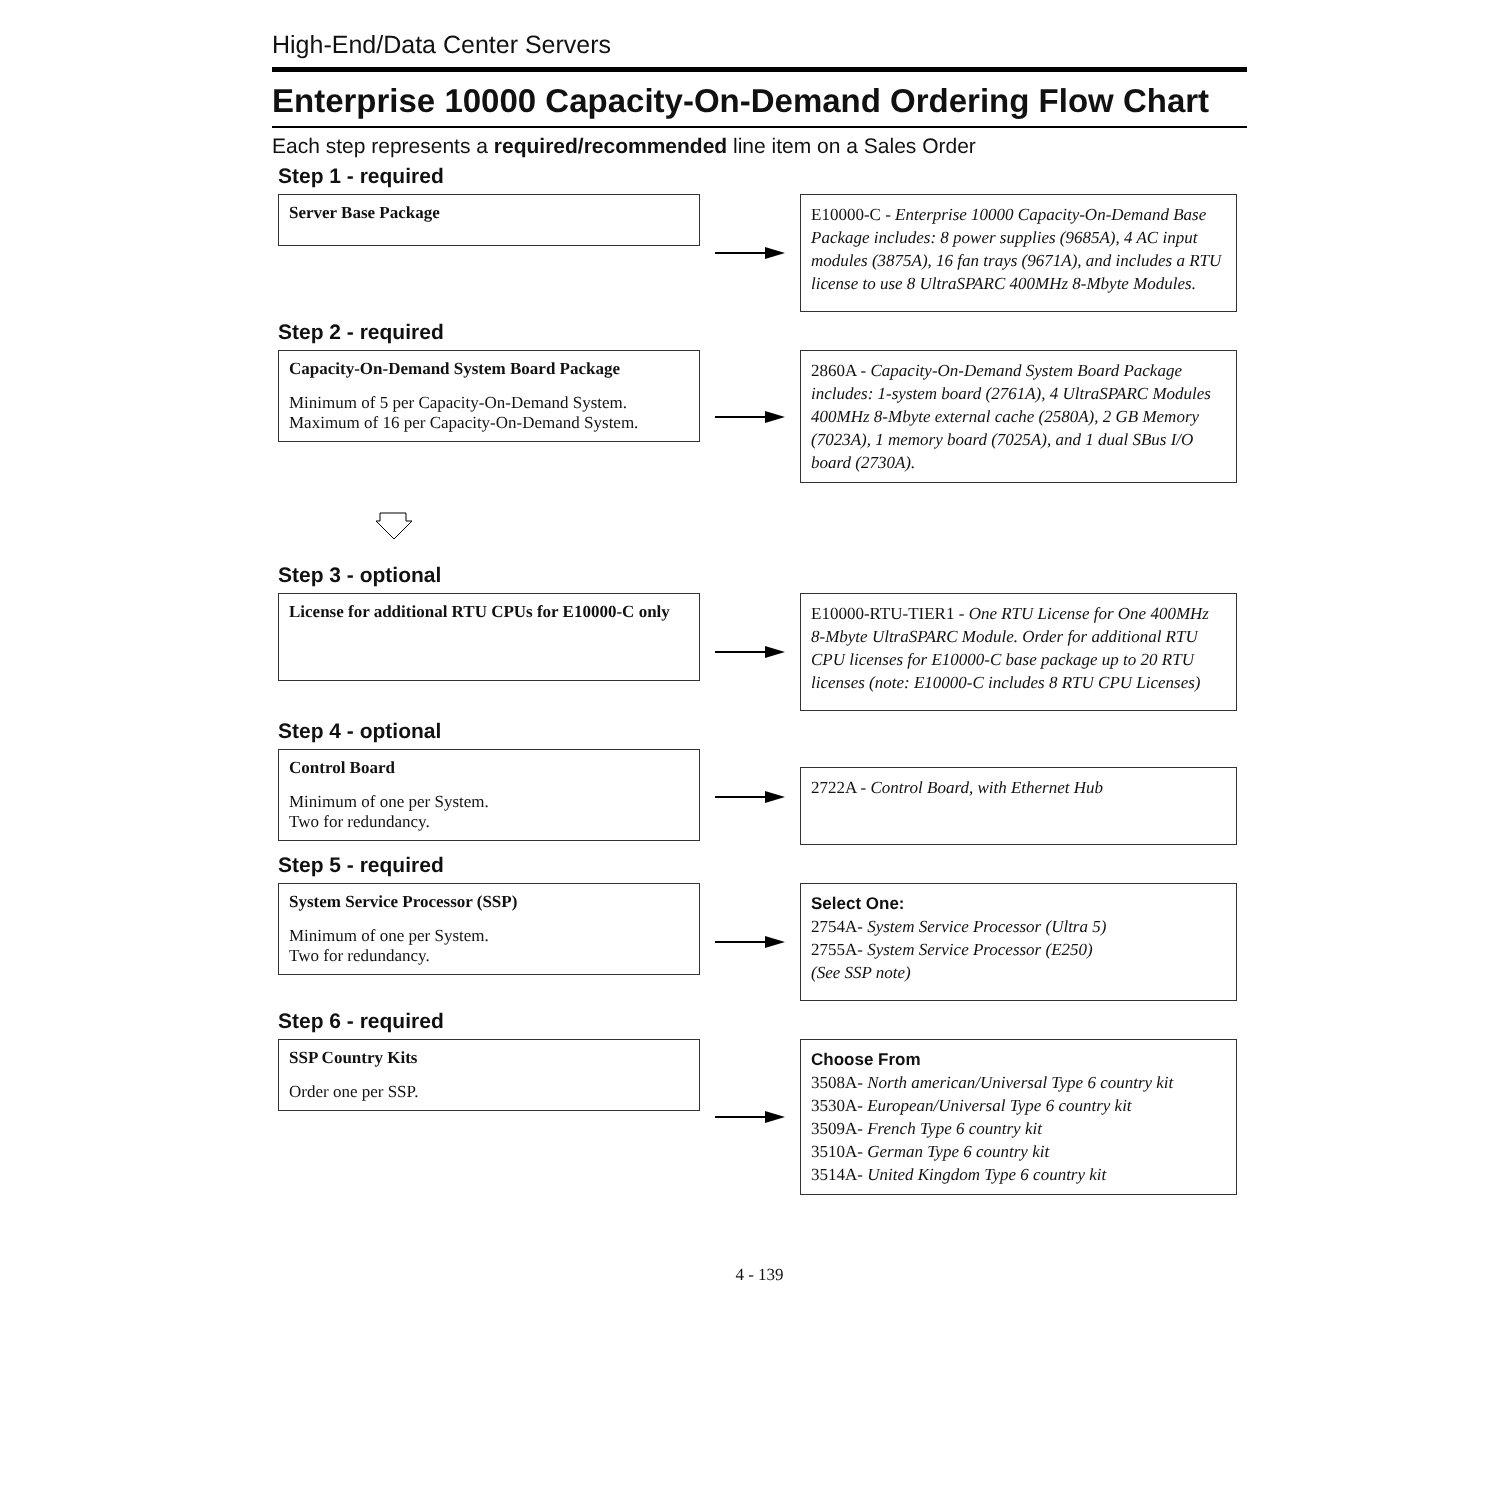High-End/Data Center Servers
Enterprise 10000 Capacity-On-Demand Ordering Flow Chart
Each step represents a required/recommended line item on a Sales Order
Step 1 - required
Server Base Package
E10000-C - Enterprise 10000 Capacity-On-Demand Base Package includes: 8 power supplies (9685A), 4 AC input modules (3875A), 16 fan trays (9671A), and includes a RTU license to use 8 UltraSPARC 400MHz 8-Mbyte Modules.
Step 2 - required
Capacity-On-Demand System Board Package
Minimum of 5 per Capacity-On-Demand System.
Maximum of 16 per Capacity-On-Demand System.
2860A - Capacity-On-Demand System Board Package includes: 1-system board (2761A), 4 UltraSPARC Modules 400MHz 8-Mbyte external cache (2580A), 2 GB Memory (7023A), 1 memory board (7025A), and 1 dual SBus I/O board (2730A).
Step 3 - optional
License for additional RTU CPUs for E10000-C only
E10000-RTU-TIER1 - One RTU License for One 400MHz 8-Mbyte UltraSPARC Module. Order for additional RTU CPU licenses for E10000-C base package up to 20 RTU licenses (note: E10000-C includes 8 RTU CPU Licenses)
Step 4 - optional
Control Board
Minimum of one per System.
Two for redundancy.
2722A - Control Board, with Ethernet Hub
Step 5 - required
System Service Processor (SSP)
Minimum of one per System.
Two for redundancy.
Select One:
2754A- System Service Processor (Ultra 5)
2755A- System Service Processor (E250)
(See SSP note)
Step 6 - required
SSP Country Kits
Order one per SSP.
Choose From
3508A- North american/Universal Type 6 country kit
3530A- European/Universal Type 6 country kit
3509A- French Type 6 country kit
3510A- German Type 6 country kit
3514A- United Kingdom Type 6 country kit
4 - 139